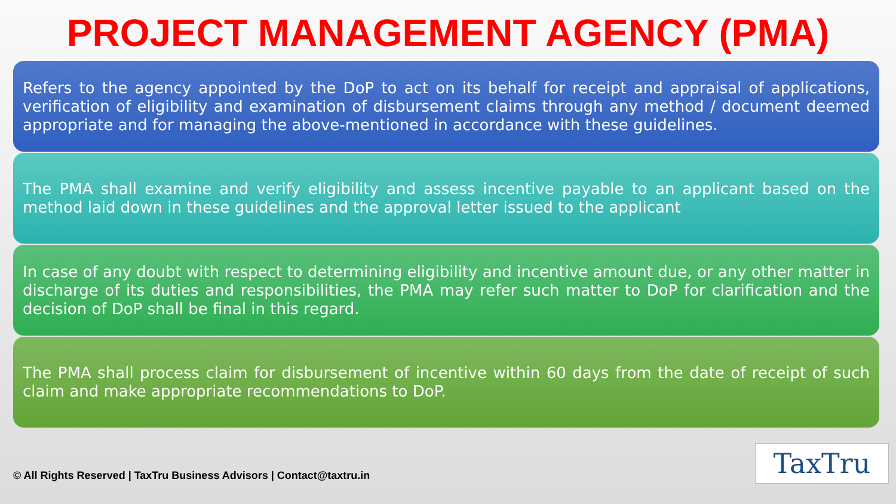PROJECT MANAGEMENT AGENCY (PMA)
Refers to the agency appointed by the DoP to act on its behalf for receipt and appraisal of applications, verification of eligibility and examination of disbursement claims through any method / document deemed appropriate and for managing the above-mentioned in accordance with these guidelines.
The PMA shall examine and verify eligibility and assess incentive payable to an applicant based on the method laid down in these guidelines and the approval letter issued to the applicant
In case of any doubt with respect to determining eligibility and incentive amount due, or any other matter in discharge of its duties and responsibilities, the PMA may refer such matter to DoP for clarification and the decision of DoP shall be final in this regard.
The PMA shall process claim for disbursement of incentive within 60 days from the date of receipt of such claim and make appropriate recommendations to DoP.
© All Rights Reserved | TaxTru Business Advisors | Contact@taxtru.in
TaxTru